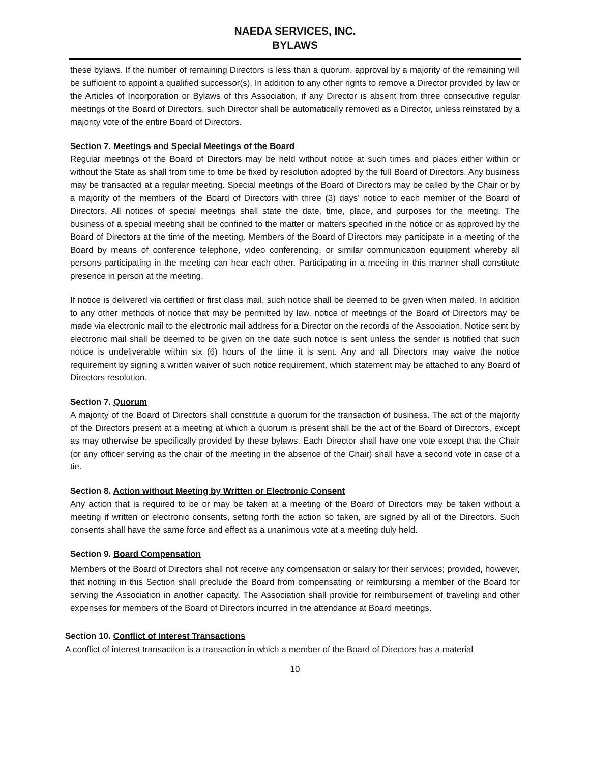NAEDA SERVICES, INC.
BYLAWS
these bylaws. If the number of remaining Directors is less than a quorum, approval by a majority of the remaining will be sufficient to appoint a qualified successor(s). In addition to any other rights to remove a Director provided by law or the Articles of Incorporation or Bylaws of this Association, if any Director is absent from three consecutive regular meetings of the Board of Directors, such Director shall be automatically removed as a Director, unless reinstated by a majority vote of the entire Board of Directors.
Section 7. Meetings and Special Meetings of the Board
Regular meetings of the Board of Directors may be held without notice at such times and places either within or without the State as shall from time to time be fixed by resolution adopted by the full Board of Directors. Any business may be transacted at a regular meeting. Special meetings of the Board of Directors may be called by the Chair or by a majority of the members of the Board of Directors with three (3) days’ notice to each member of the Board of Directors. All notices of special meetings shall state the date, time, place, and purposes for the meeting. The business of a special meeting shall be confined to the matter or matters specified in the notice or as approved by the Board of Directors at the time of the meeting. Members of the Board of Directors may participate in a meeting of the Board by means of conference telephone, video conferencing, or similar communication equipment whereby all persons participating in the meeting can hear each other. Participating in a meeting in this manner shall constitute presence in person at the meeting.
If notice is delivered via certified or first class mail, such notice shall be deemed to be given when mailed. In addition to any other methods of notice that may be permitted by law, notice of meetings of the Board of Directors may be made via electronic mail to the electronic mail address for a Director on the records of the Association. Notice sent by electronic mail shall be deemed to be given on the date such notice is sent unless the sender is notified that such notice is undeliverable within six (6) hours of the time it is sent. Any and all Directors may waive the notice requirement by signing a written waiver of such notice requirement, which statement may be attached to any Board of Directors resolution.
Section 7. Quorum
A majority of the Board of Directors shall constitute a quorum for the transaction of business. The act of the majority of the Directors present at a meeting at which a quorum is present shall be the act of the Board of Directors, except as may otherwise be specifically provided by these bylaws. Each Director shall have one vote except that the Chair (or any officer serving as the chair of the meeting in the absence of the Chair) shall have a second vote in case of a tie.
Section 8. Action without Meeting by Written or Electronic Consent
Any action that is required to be or may be taken at a meeting of the Board of Directors may be taken without a meeting if written or electronic consents, setting forth the action so taken, are signed by all of the Directors. Such consents shall have the same force and effect as a unanimous vote at a meeting duly held.
Section 9. Board Compensation
Members of the Board of Directors shall not receive any compensation or salary for their services; provided, however, that nothing in this Section shall preclude the Board from compensating or reimbursing a member of the Board for serving the Association in another capacity. The Association shall provide for reimbursement of traveling and other expenses for members of the Board of Directors incurred in the attendance at Board meetings.
Section 10. Conflict of Interest Transactions
A conflict of interest transaction is a transaction in which a member of the Board of Directors has a material
10